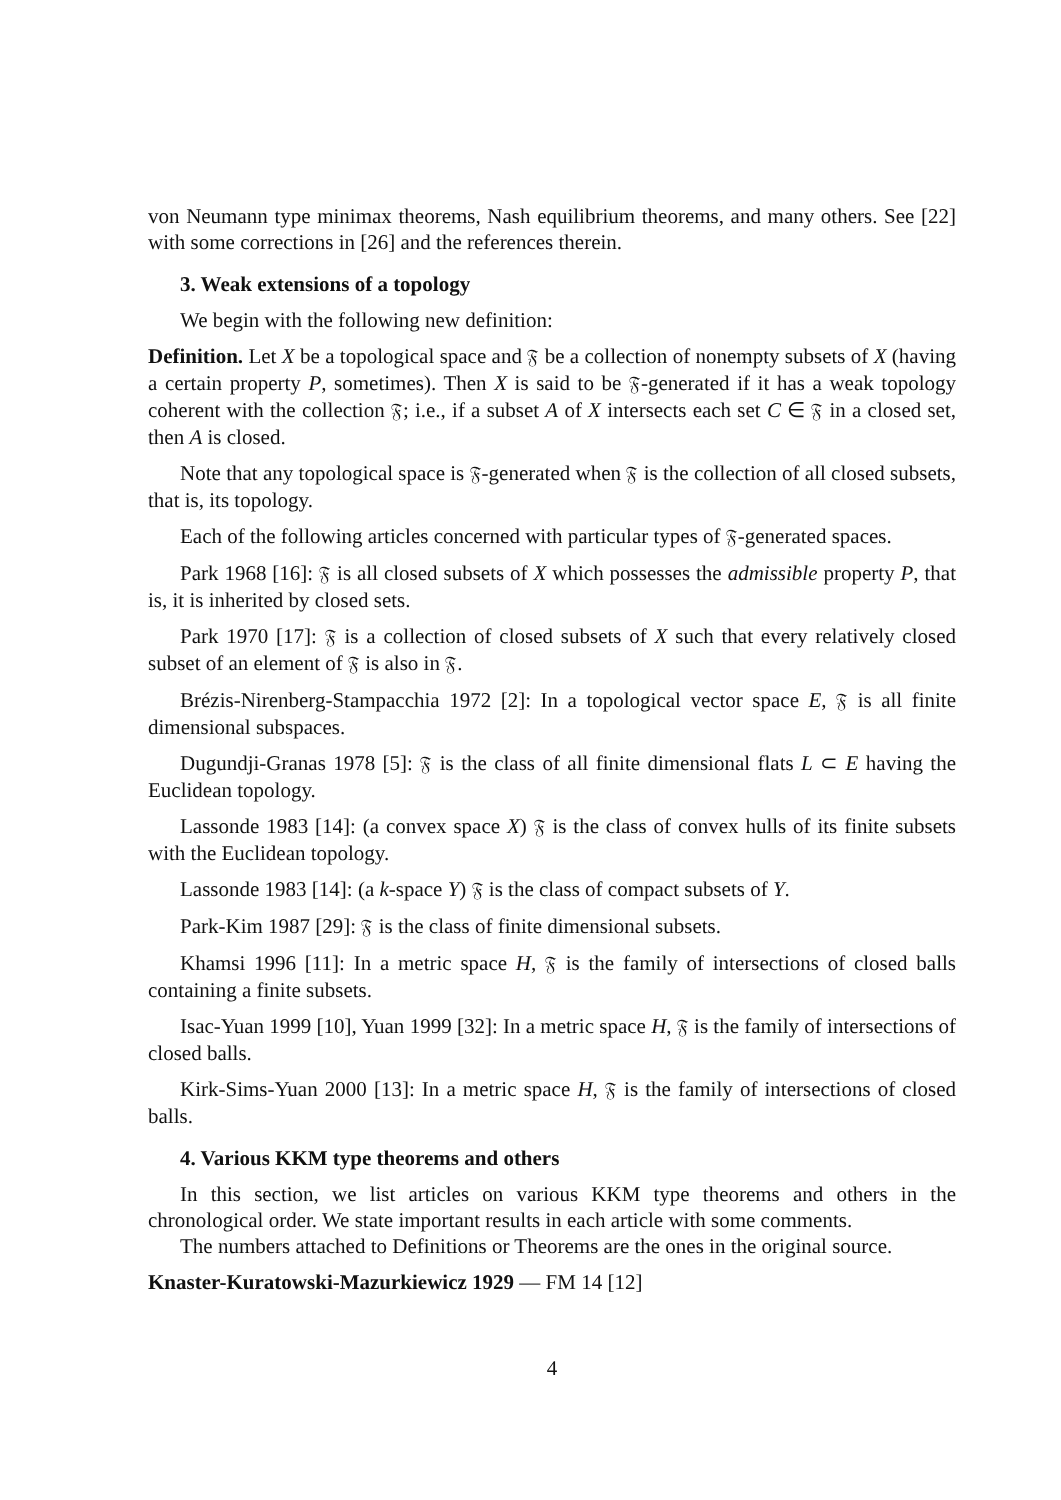von Neumann type minimax theorems, Nash equilibrium theorems, and many others. See [22] with some corrections in [26] and the references therein.
3. Weak extensions of a topology
We begin with the following new definition:
Definition. Let X be a topological space and 𝔉 be a collection of nonempty subsets of X (having a certain property P, sometimes). Then X is said to be 𝔉-generated if it has a weak topology coherent with the collection 𝔉; i.e., if a subset A of X intersects each set C ∈ 𝔉 in a closed set, then A is closed.
Note that any topological space is 𝔉-generated when 𝔉 is the collection of all closed subsets, that is, its topology.
Each of the following articles concerned with particular types of 𝔉-generated spaces.
Park 1968 [16]: 𝔉 is all closed subsets of X which possesses the admissible property P, that is, it is inherited by closed sets.
Park 1970 [17]: 𝔉 is a collection of closed subsets of X such that every relatively closed subset of an element of 𝔉 is also in 𝔉.
Brézis-Nirenberg-Stampacchia 1972 [2]: In a topological vector space E, 𝔉 is all finite dimensional subspaces.
Dugundji-Granas 1978 [5]: 𝔉 is the class of all finite dimensional flats L ⊂ E having the Euclidean topology.
Lassonde 1983 [14]: (a convex space X) 𝔉 is the class of convex hulls of its finite subsets with the Euclidean topology.
Lassonde 1983 [14]: (a k-space Y) 𝔉 is the class of compact subsets of Y.
Park-Kim 1987 [29]: 𝔉 is the class of finite dimensional subsets.
Khamsi 1996 [11]: In a metric space H, 𝔉 is the family of intersections of closed balls containing a finite subsets.
Isac-Yuan 1999 [10], Yuan 1999 [32]: In a metric space H, 𝔉 is the family of intersections of closed balls.
Kirk-Sims-Yuan 2000 [13]: In a metric space H, 𝔉 is the family of intersections of closed balls.
4. Various KKM type theorems and others
In this section, we list articles on various KKM type theorems and others in the chronological order. We state important results in each article with some comments.
The numbers attached to Definitions or Theorems are the ones in the original source.
Knaster-Kuratowski-Mazurkiewicz 1929 — FM 14 [12]
4